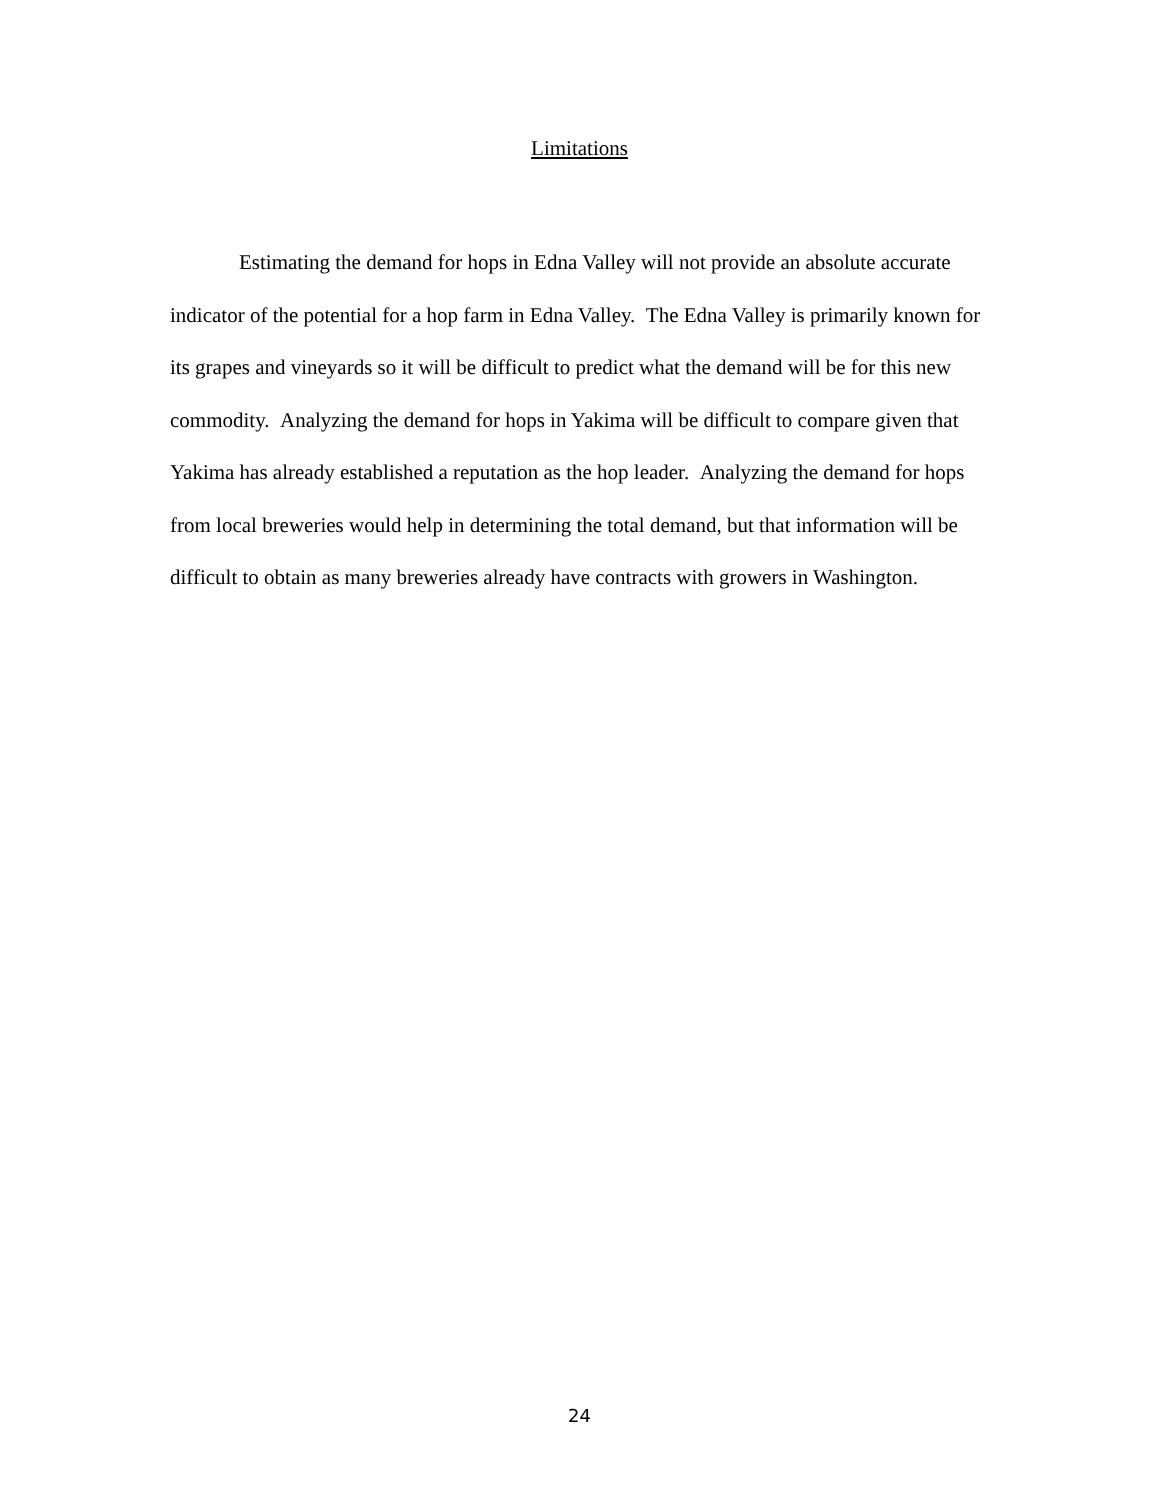Limitations
Estimating the demand for hops in Edna Valley will not provide an absolute accurate indicator of the potential for a hop farm in Edna Valley. The Edna Valley is primarily known for its grapes and vineyards so it will be difficult to predict what the demand will be for this new commodity. Analyzing the demand for hops in Yakima will be difficult to compare given that Yakima has already established a reputation as the hop leader. Analyzing the demand for hops from local breweries would help in determining the total demand, but that information will be difficult to obtain as many breweries already have contracts with growers in Washington.
24